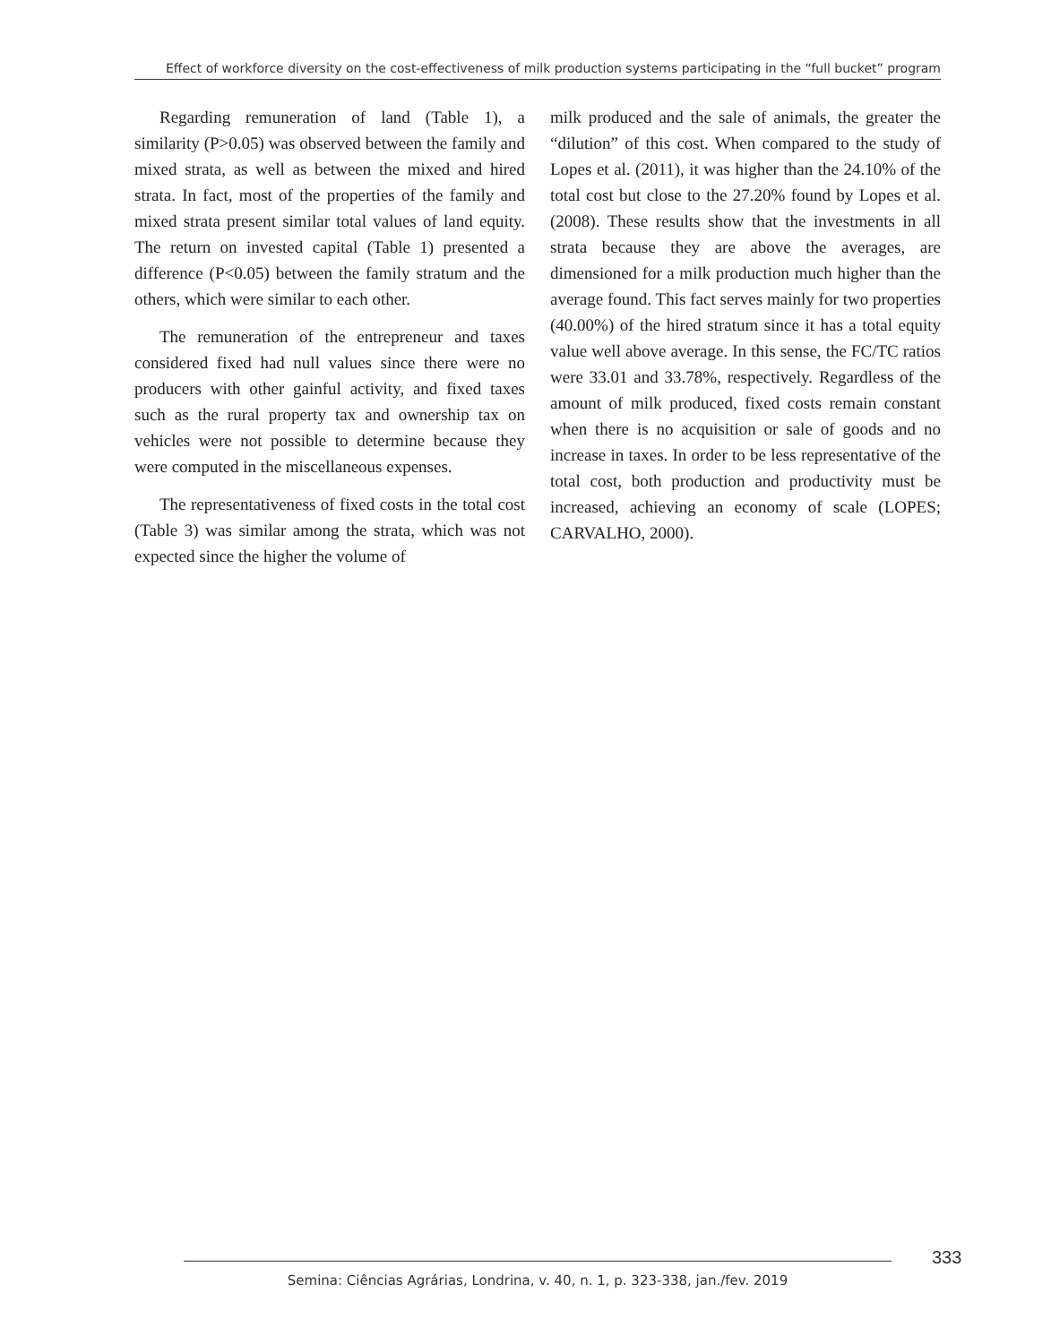Effect of workforce diversity on the cost-effectiveness of milk production systems participating in the “full bucket” program
Regarding remuneration of land (Table 1), a similarity (P>0.05) was observed between the family and mixed strata, as well as between the mixed and hired strata. In fact, most of the properties of the family and mixed strata present similar total values of land equity. The return on invested capital (Table 1) presented a difference (P<0.05) between the family stratum and the others, which were similar to each other.
The remuneration of the entrepreneur and taxes considered fixed had null values since there were no producers with other gainful activity, and fixed taxes such as the rural property tax and ownership tax on vehicles were not possible to determine because they were computed in the miscellaneous expenses.
The representativeness of fixed costs in the total cost (Table 3) was similar among the strata, which was not expected since the higher the volume of
milk produced and the sale of animals, the greater the “dilution” of this cost. When compared to the study of Lopes et al. (2011), it was higher than the 24.10% of the total cost but close to the 27.20% found by Lopes et al. (2008). These results show that the investments in all strata because they are above the averages, are dimensioned for a milk production much higher than the average found. This fact serves mainly for two properties (40.00%) of the hired stratum since it has a total equity value well above average. In this sense, the FC/TC ratios were 33.01 and 33.78%, respectively. Regardless of the amount of milk produced, fixed costs remain constant when there is no acquisition or sale of goods and no increase in taxes. In order to be less representative of the total cost, both production and productivity must be increased, achieving an economy of scale (LOPES; CARVALHO, 2000).
333
Semina: Ciências Agrárias, Londrina, v. 40, n. 1, p. 323-338, jan./fev. 2019